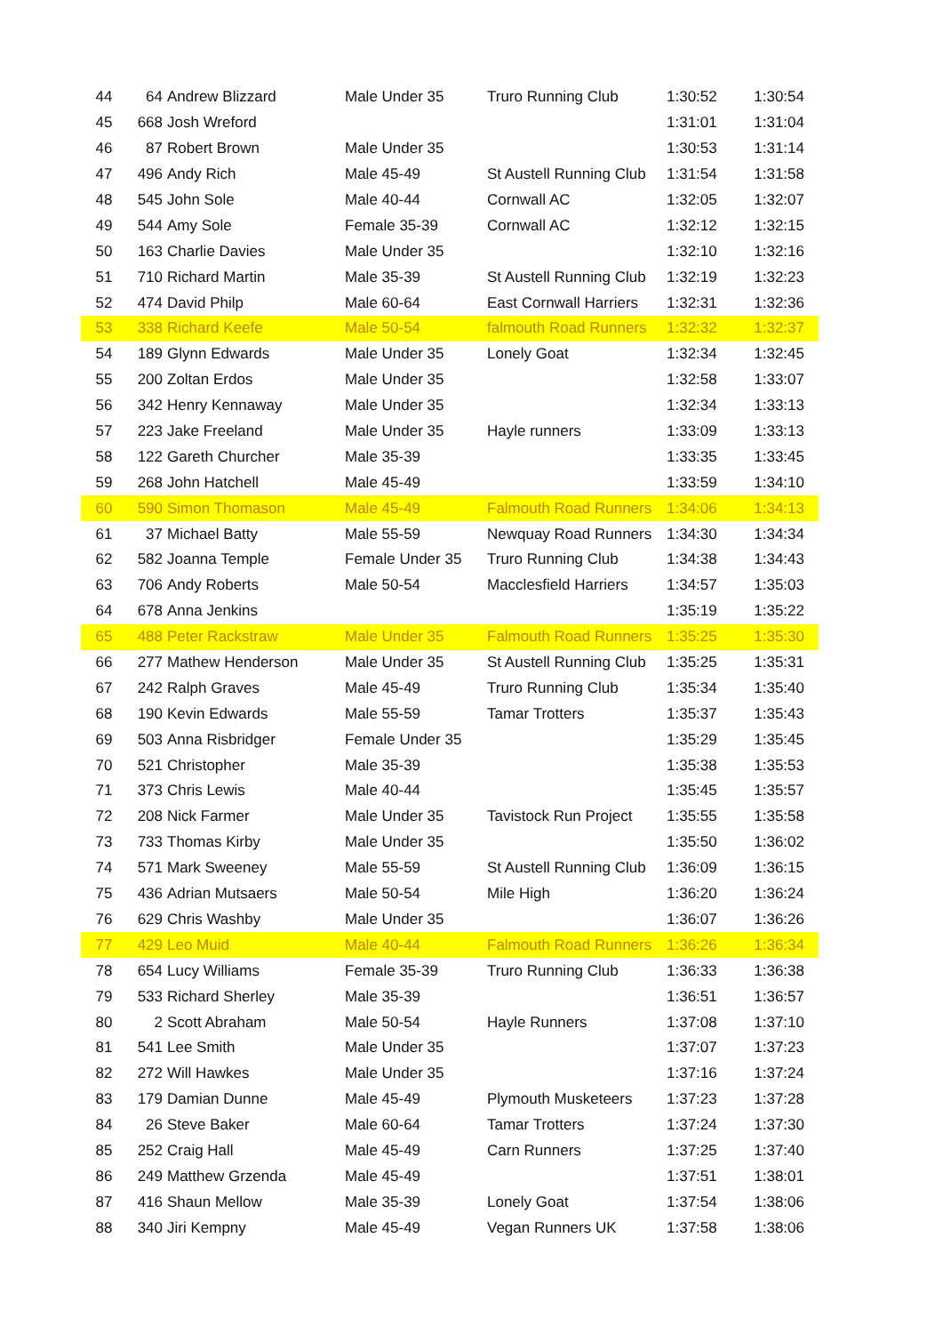| 44 | 64 | Andrew Blizzard | Male Under 35 | Truro Running Club | 1:30:52 | 1:30:54 |
| 45 | 668 | Josh Wreford | | | 1:31:01 | 1:31:04 |
| 46 | 87 | Robert Brown | Male Under 35 | | 1:30:53 | 1:31:14 |
| 47 | 496 | Andy Rich | Male 45-49 | St Austell Running Club | 1:31:54 | 1:31:58 |
| 48 | 545 | John Sole | Male 40-44 | Cornwall AC | 1:32:05 | 1:32:07 |
| 49 | 544 | Amy Sole | Female 35-39 | Cornwall AC | 1:32:12 | 1:32:15 |
| 50 | 163 | Charlie Davies | Male Under 35 | | 1:32:10 | 1:32:16 |
| 51 | 710 | Richard Martin | Male 35-39 | St Austell Running Club | 1:32:19 | 1:32:23 |
| 52 | 474 | David Philp | Male 60-64 | East Cornwall Harriers | 1:32:31 | 1:32:36 |
| 53 | 338 | Richard Keefe | Male 50-54 | falmouth Road Runners | 1:32:32 | 1:32:37 |
| 54 | 189 | Glynn Edwards | Male Under 35 | Lonely Goat | 1:32:34 | 1:32:45 |
| 55 | 200 | Zoltan Erdos | Male Under 35 | | 1:32:58 | 1:33:07 |
| 56 | 342 | Henry Kennaway | Male Under 35 | | 1:32:34 | 1:33:13 |
| 57 | 223 | Jake Freeland | Male Under 35 | Hayle runners | 1:33:09 | 1:33:13 |
| 58 | 122 | Gareth Churcher | Male 35-39 | | 1:33:35 | 1:33:45 |
| 59 | 268 | John Hatchell | Male 45-49 | | 1:33:59 | 1:34:10 |
| 60 | 590 | Simon Thomason | Male 45-49 | Falmouth Road Runners | 1:34:06 | 1:34:13 |
| 61 | 37 | Michael Batty | Male 55-59 | Newquay Road Runners | 1:34:30 | 1:34:34 |
| 62 | 582 | Joanna Temple | Female Under 35 | Truro Running Club | 1:34:38 | 1:34:43 |
| 63 | 706 | Andy Roberts | Male 50-54 | Macclesfield Harriers | 1:34:57 | 1:35:03 |
| 64 | 678 | Anna Jenkins | | | 1:35:19 | 1:35:22 |
| 65 | 488 | Peter Rackstraw | Male Under 35 | Falmouth Road Runners | 1:35:25 | 1:35:30 |
| 66 | 277 | Mathew Henderson | Male Under 35 | St Austell Running Club | 1:35:25 | 1:35:31 |
| 67 | 242 | Ralph Graves | Male 45-49 | Truro Running Club | 1:35:34 | 1:35:40 |
| 68 | 190 | Kevin Edwards | Male 55-59 | Tamar Trotters | 1:35:37 | 1:35:43 |
| 69 | 503 | Anna Risbridger | Female Under 35 | | 1:35:29 | 1:35:45 |
| 70 | 521 | Christopher | Male 35-39 | | 1:35:38 | 1:35:53 |
| 71 | 373 | Chris Lewis | Male 40-44 | | 1:35:45 | 1:35:57 |
| 72 | 208 | Nick Farmer | Male Under 35 | Tavistock Run Project | 1:35:55 | 1:35:58 |
| 73 | 733 | Thomas Kirby | Male Under 35 | | 1:35:50 | 1:36:02 |
| 74 | 571 | Mark Sweeney | Male 55-59 | St Austell Running Club | 1:36:09 | 1:36:15 |
| 75 | 436 | Adrian Mutsaers | Male 50-54 | Mile High | 1:36:20 | 1:36:24 |
| 76 | 629 | Chris Washby | Male Under 35 | | 1:36:07 | 1:36:26 |
| 77 | 429 | Leo Muid | Male 40-44 | Falmouth Road Runners | 1:36:26 | 1:36:34 |
| 78 | 654 | Lucy Williams | Female 35-39 | Truro Running Club | 1:36:33 | 1:36:38 |
| 79 | 533 | Richard Sherley | Male 35-39 | | 1:36:51 | 1:36:57 |
| 80 | 2 | Scott Abraham | Male 50-54 | Hayle Runners | 1:37:08 | 1:37:10 |
| 81 | 541 | Lee Smith | Male Under 35 | | 1:37:07 | 1:37:23 |
| 82 | 272 | Will Hawkes | Male Under 35 | | 1:37:16 | 1:37:24 |
| 83 | 179 | Damian Dunne | Male 45-49 | Plymouth Musketeers | 1:37:23 | 1:37:28 |
| 84 | 26 | Steve Baker | Male 60-64 | Tamar Trotters | 1:37:24 | 1:37:30 |
| 85 | 252 | Craig Hall | Male 45-49 | Carn Runners | 1:37:25 | 1:37:40 |
| 86 | 249 | Matthew Grzenda | Male 45-49 | | 1:37:51 | 1:38:01 |
| 87 | 416 | Shaun Mellow | Male 35-39 | Lonely Goat | 1:37:54 | 1:38:06 |
| 88 | 340 | Jiri Kempny | Male 45-49 | Vegan Runners UK | 1:37:58 | 1:38:06 |